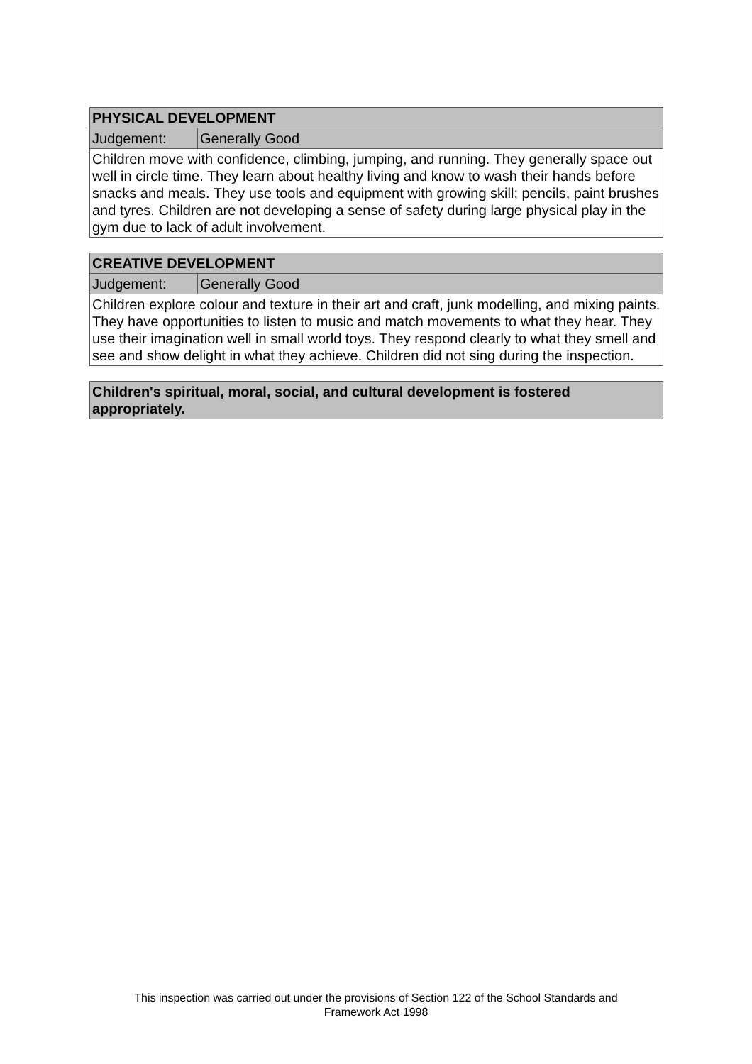| PHYSICAL DEVELOPMENT | |
| --- | --- |
| Judgement: | Generally Good |
| Children move with confidence, climbing, jumping, and running. They generally space out well in circle time. They learn about healthy living and know to wash their hands before snacks and meals. They use tools and equipment with growing skill; pencils, paint brushes and tyres. Children are not developing a sense of safety during large physical play in the gym due to lack of adult involvement. | |
| CREATIVE DEVELOPMENT | |
| --- | --- |
| Judgement: | Generally Good |
| Children explore colour and texture in their art and craft, junk modelling, and mixing paints. They have opportunities to listen to music and match movements to what they hear. They use their imagination well in small world toys. They respond clearly to what they smell and see and show delight in what they achieve. Children did not sing during the inspection. | |
| Children's spiritual, moral, social, and cultural development is fostered appropriately. |
| --- |
This inspection was carried out under the provisions of Section 122 of the School Standards and
Framework Act 1998